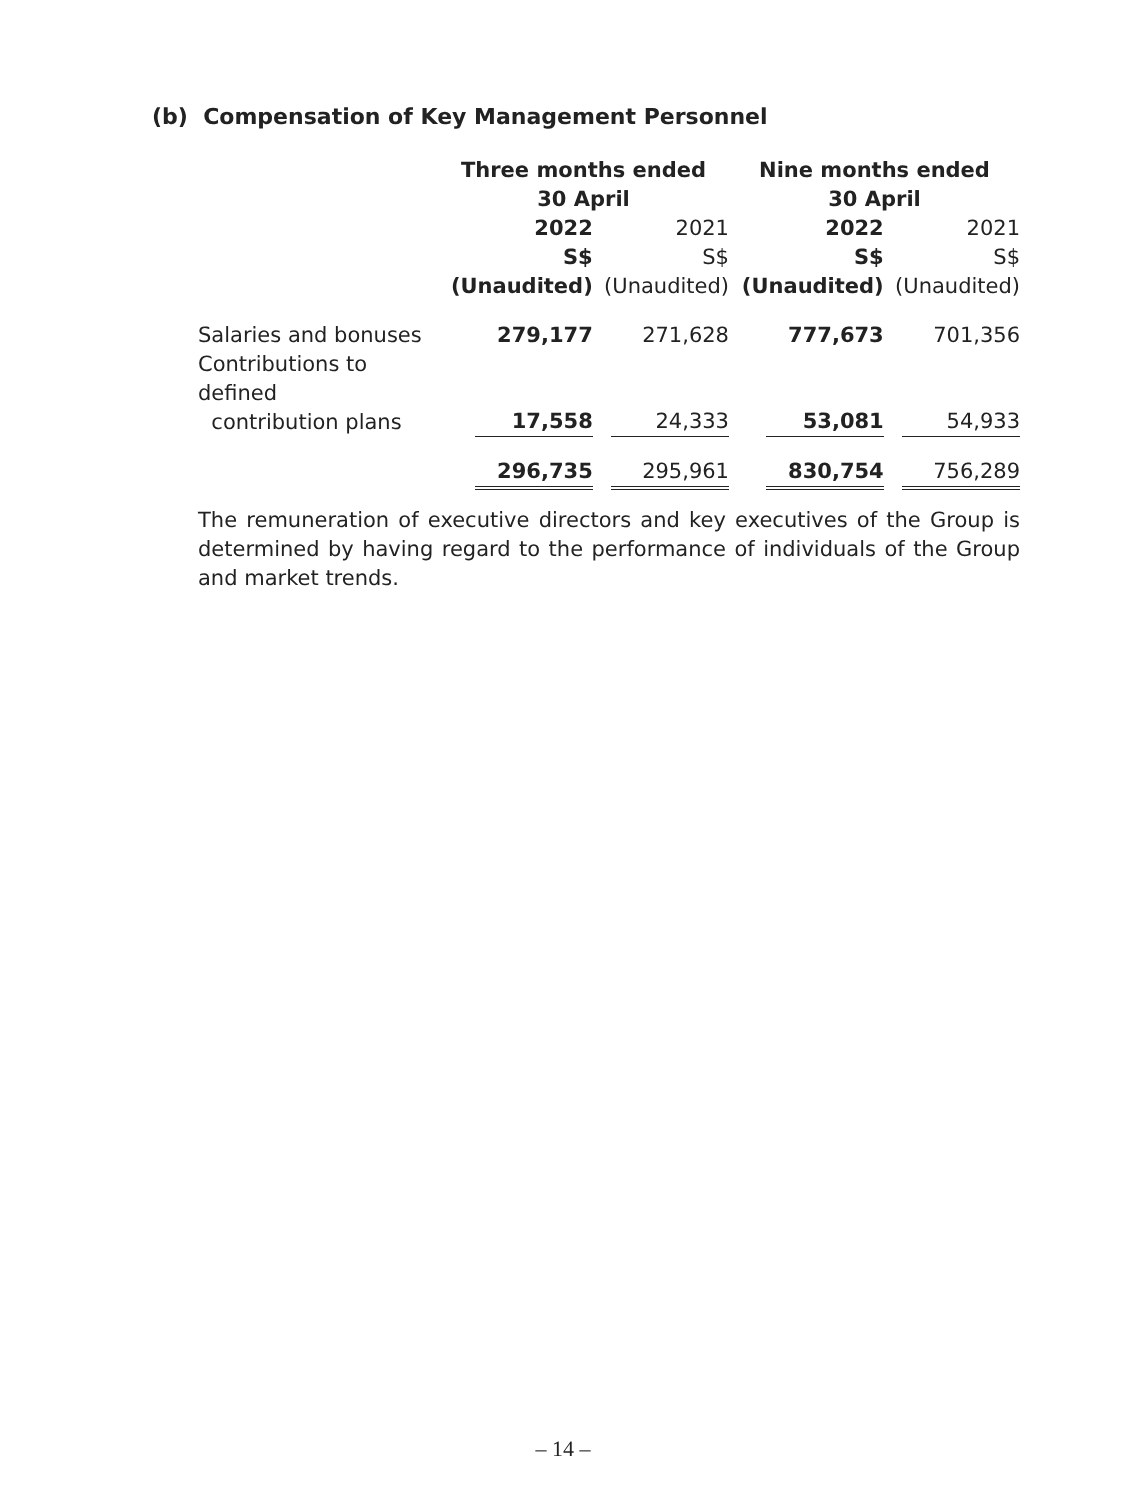(b) Compensation of Key Management Personnel
| | Three months ended 30 April | | Nine months ended 30 April | |
| --- | --- | --- | --- | --- |
| | 2022 S$ (Unaudited) | 2021 S$ (Unaudited) | 2022 S$ (Unaudited) | 2021 S$ (Unaudited) |
| Salaries and bonuses | 279,177 | 271,628 | 777,673 | 701,356 |
| Contributions to defined contribution plans | 17,558 | 24,333 | 53,081 | 54,933 |
| | 296,735 | 295,961 | 830,754 | 756,289 |
The remuneration of executive directors and key executives of the Group is determined by having regard to the performance of individuals of the Group and market trends.
– 14 –